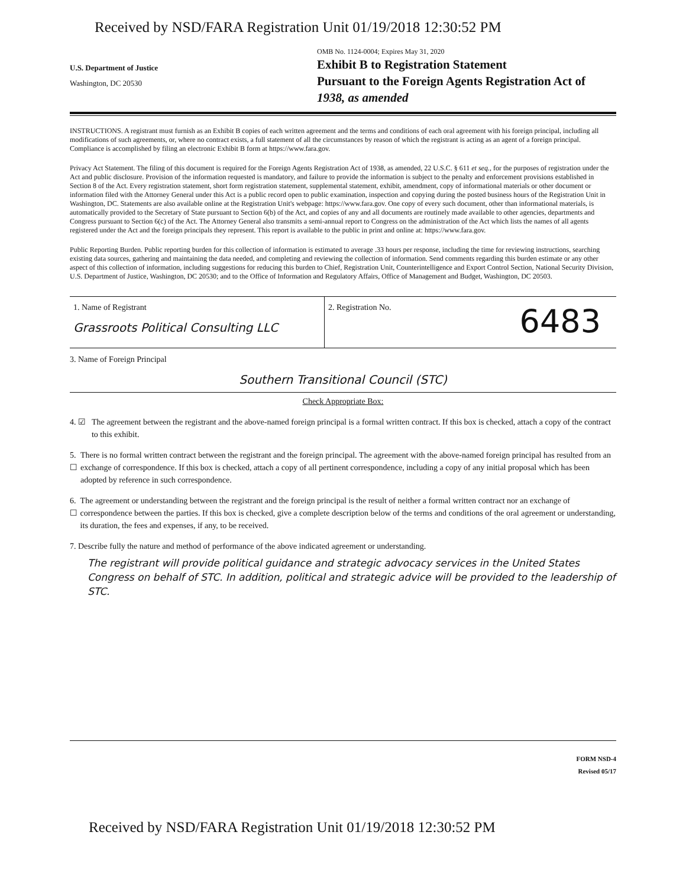Received by NSD/FARA Registration Unit 01/19/2018 12:30:52 PM
U.S. Department of Justice
Washington, DC 20530
OMB No. 1124-0004; Expires May 31, 2020
Exhibit B to Registration Statement
Pursuant to the Foreign Agents Registration Act of
1938, as amended
INSTRUCTIONS. A registrant must furnish as an Exhibit B copies of each written agreement and the terms and conditions of each oral agreement with his foreign principal, including all modifications of such agreements, or, where no contract exists, a full statement of all the circumstances by reason of which the registrant is acting as an agent of a foreign principal. Compliance is accomplished by filing an electronic Exhibit B form at https://www.fara.gov.
Privacy Act Statement. The filing of this document is required for the Foreign Agents Registration Act of 1938, as amended, 22 U.S.C. § 611 et seq., for the purposes of registration under the Act and public disclosure. Provision of the information requested is mandatory, and failure to provide the information is subject to the penalty and enforcement provisions established in Section 8 of the Act. Every registration statement, short form registration statement, supplemental statement, exhibit, amendment, copy of informational materials or other document or information filed with the Attorney General under this Act is a public record open to public examination, inspection and copying during the posted business hours of the Registration Unit in Washington, DC. Statements are also available online at the Registration Unit's webpage: https://www.fara.gov. One copy of every such document, other than informational materials, is automatically provided to the Secretary of State pursuant to Section 6(b) of the Act, and copies of any and all documents are routinely made available to other agencies, departments and Congress pursuant to Section 6(c) of the Act. The Attorney General also transmits a semi-annual report to Congress on the administration of the Act which lists the names of all agents registered under the Act and the foreign principals they represent. This report is available to the public in print and online at: https://www.fara.gov.
Public Reporting Burden. Public reporting burden for this collection of information is estimated to average .33 hours per response, including the time for reviewing instructions, searching existing data sources, gathering and maintaining the data needed, and completing and reviewing the collection of information. Send comments regarding this burden estimate or any other aspect of this collection of information, including suggestions for reducing this burden to Chief, Registration Unit, Counterintelligence and Export Control Section, National Security Division, U.S. Department of Justice, Washington, DC 20530; and to the Office of Information and Regulatory Affairs, Office of Management and Budget, Washington, DC 20503.
1. Name of Registrant
Grassroots Political Consulting LLC
2. Registration No. 6483
3. Name of Foreign Principal
Southern Transitional Council (STC)
Check Appropriate Box:
4. ☑ The agreement between the registrant and the above-named foreign principal is a formal written contract. If this box is checked, attach a copy of the contract to this exhibit.
5. ☐ There is no formal written contract between the registrant and the foreign principal. The agreement with the above-named foreign principal has resulted from an exchange of correspondence. If this box is checked, attach a copy of all pertinent correspondence, including a copy of any initial proposal which has been adopted by reference in such correspondence.
6. ☐ The agreement or understanding between the registrant and the foreign principal is the result of neither a formal written contract nor an exchange of correspondence between the parties. If this box is checked, give a complete description below of the terms and conditions of the oral agreement or understanding, its duration, the fees and expenses, if any, to be received.
7. Describe fully the nature and method of performance of the above indicated agreement or understanding.
The registrant will provide political guidance and strategic advocacy services in the United States Congress on behalf of STC. In addition, political and strategic advice will be provided to the leadership of STC.
FORM NSD-4
Revised 05/17
Received by NSD/FARA Registration Unit 01/19/2018 12:30:52 PM